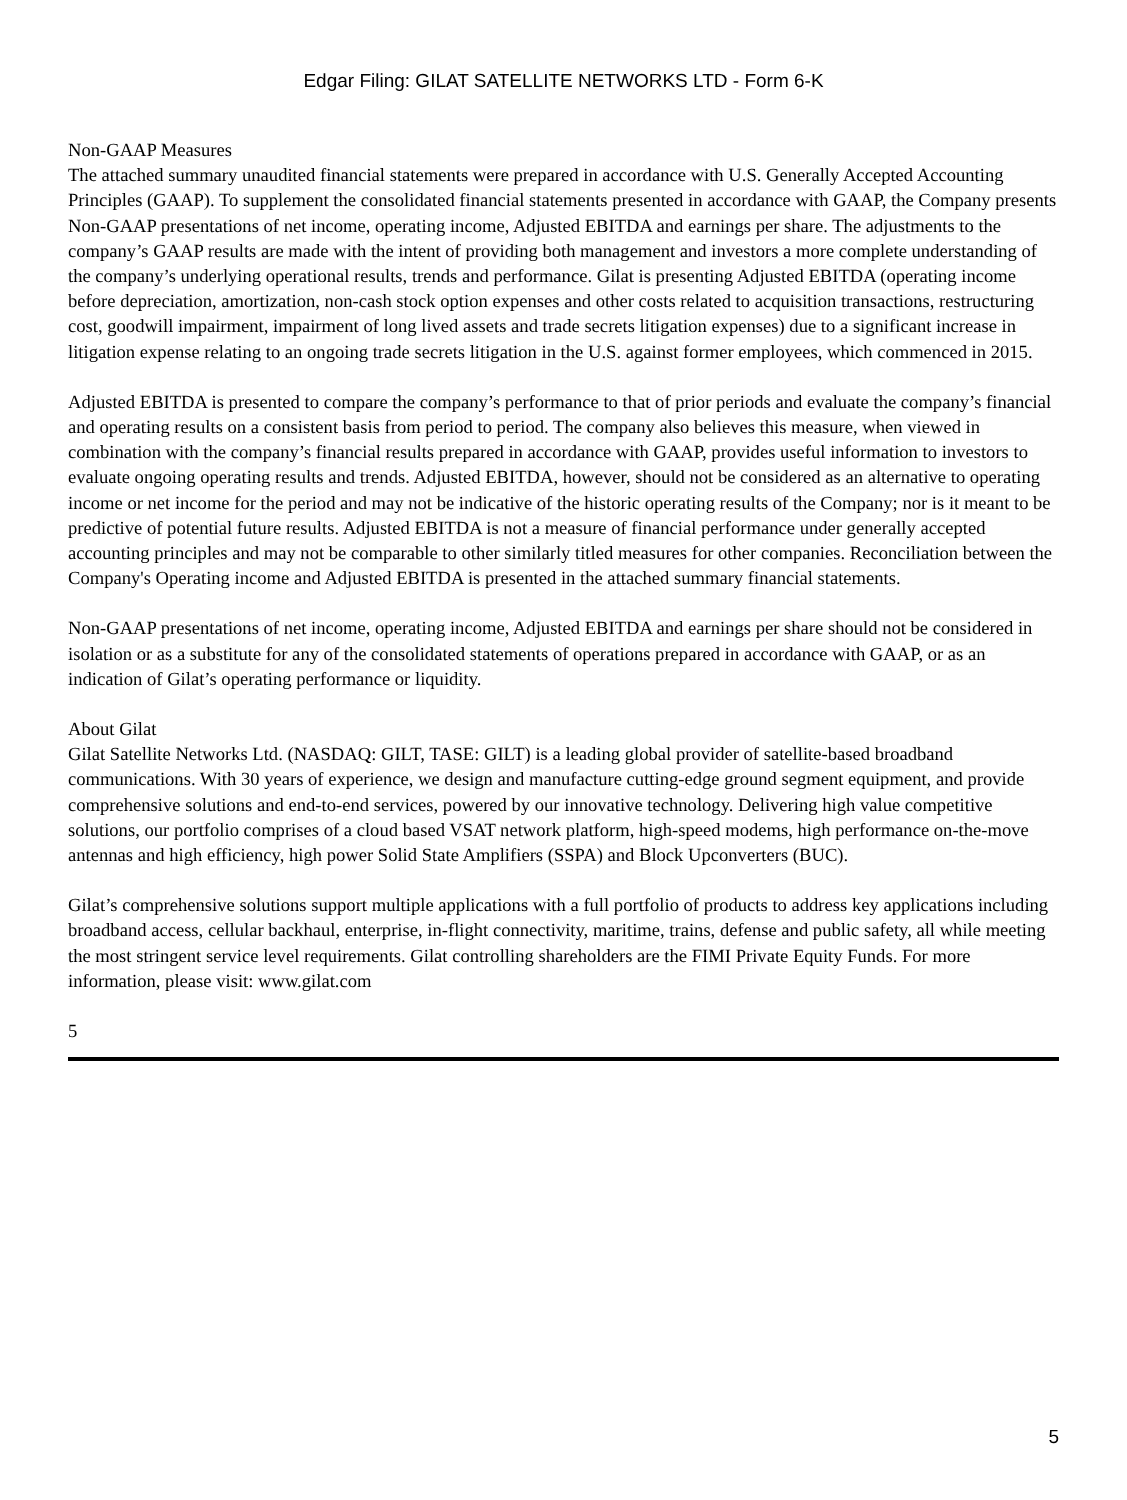Edgar Filing: GILAT SATELLITE NETWORKS LTD - Form 6-K
Non-GAAP Measures
The attached summary unaudited financial statements were prepared in accordance with U.S. Generally Accepted Accounting Principles (GAAP). To supplement the consolidated financial statements presented in accordance with GAAP, the Company presents Non-GAAP presentations of net income, operating income, Adjusted EBITDA and earnings per share. The adjustments to the company’s GAAP results are made with the intent of providing both management and investors a more complete understanding of the company’s underlying operational results, trends and performance. Gilat is presenting Adjusted EBITDA (operating income before depreciation, amortization, non-cash stock option expenses and other costs related to acquisition transactions, restructuring cost, goodwill impairment, impairment of long lived assets and trade secrets litigation expenses) due to a significant increase in litigation expense relating to an ongoing trade secrets litigation in the U.S. against former employees, which commenced in 2015.
Adjusted EBITDA is presented to compare the company’s performance to that of prior periods and evaluate the company’s financial and operating results on a consistent basis from period to period. The company also believes this measure, when viewed in combination with the company’s financial results prepared in accordance with GAAP, provides useful information to investors to evaluate ongoing operating results and trends. Adjusted EBITDA, however, should not be considered as an alternative to operating income or net income for the period and may not be indicative of the historic operating results of the Company; nor is it meant to be predictive of potential future results. Adjusted EBITDA is not a measure of financial performance under generally accepted accounting principles and may not be comparable to other similarly titled measures for other companies. Reconciliation between the Company's Operating income and Adjusted EBITDA is presented in the attached summary financial statements.
Non-GAAP presentations of net income, operating income, Adjusted EBITDA and earnings per share should not be considered in isolation or as a substitute for any of the consolidated statements of operations prepared in accordance with GAAP, or as an indication of Gilat’s operating performance or liquidity.
About Gilat
Gilat Satellite Networks Ltd. (NASDAQ: GILT, TASE: GILT) is a leading global provider of satellite-based broadband communications. With 30 years of experience, we design and manufacture cutting-edge ground segment equipment, and provide comprehensive solutions and end-to-end services, powered by our innovative technology. Delivering high value competitive solutions, our portfolio comprises of a cloud based VSAT network platform, high-speed modems, high performance on-the-move antennas and high efficiency, high power Solid State Amplifiers (SSPA) and Block Upconverters (BUC).
Gilat’s comprehensive solutions support multiple applications with a full portfolio of products to address key applications including broadband access, cellular backhaul, enterprise, in-flight connectivity, maritime, trains, defense and public safety, all while meeting the most stringent service level requirements. Gilat controlling shareholders are the FIMI Private Equity Funds. For more information, please visit: www.gilat.com
5
5